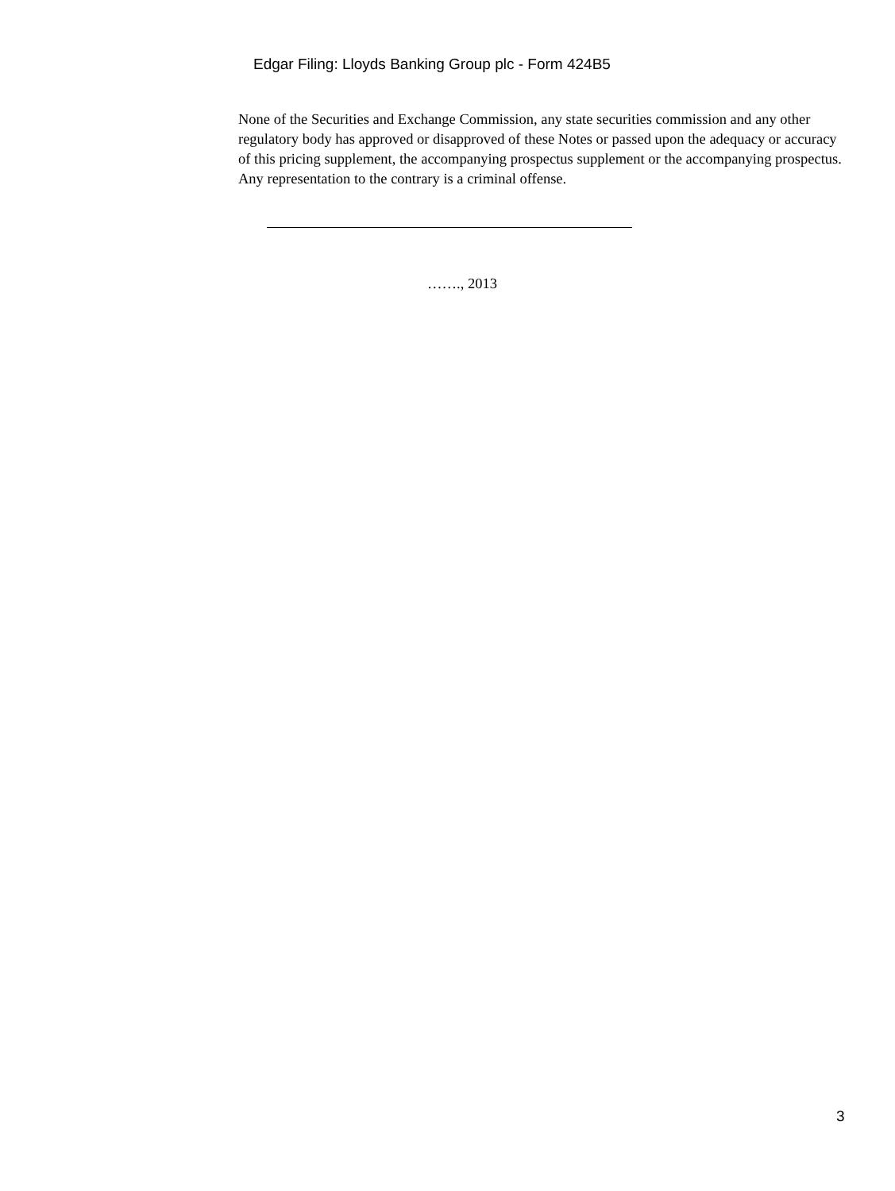Edgar Filing: Lloyds Banking Group plc - Form 424B5
None of the Securities and Exchange Commission, any state securities commission and any other regulatory body has approved or disapproved of these Notes or passed upon the adequacy or accuracy of this pricing supplement, the accompanying prospectus supplement or the accompanying prospectus. Any representation to the contrary is a criminal offense.
……., 2013
3